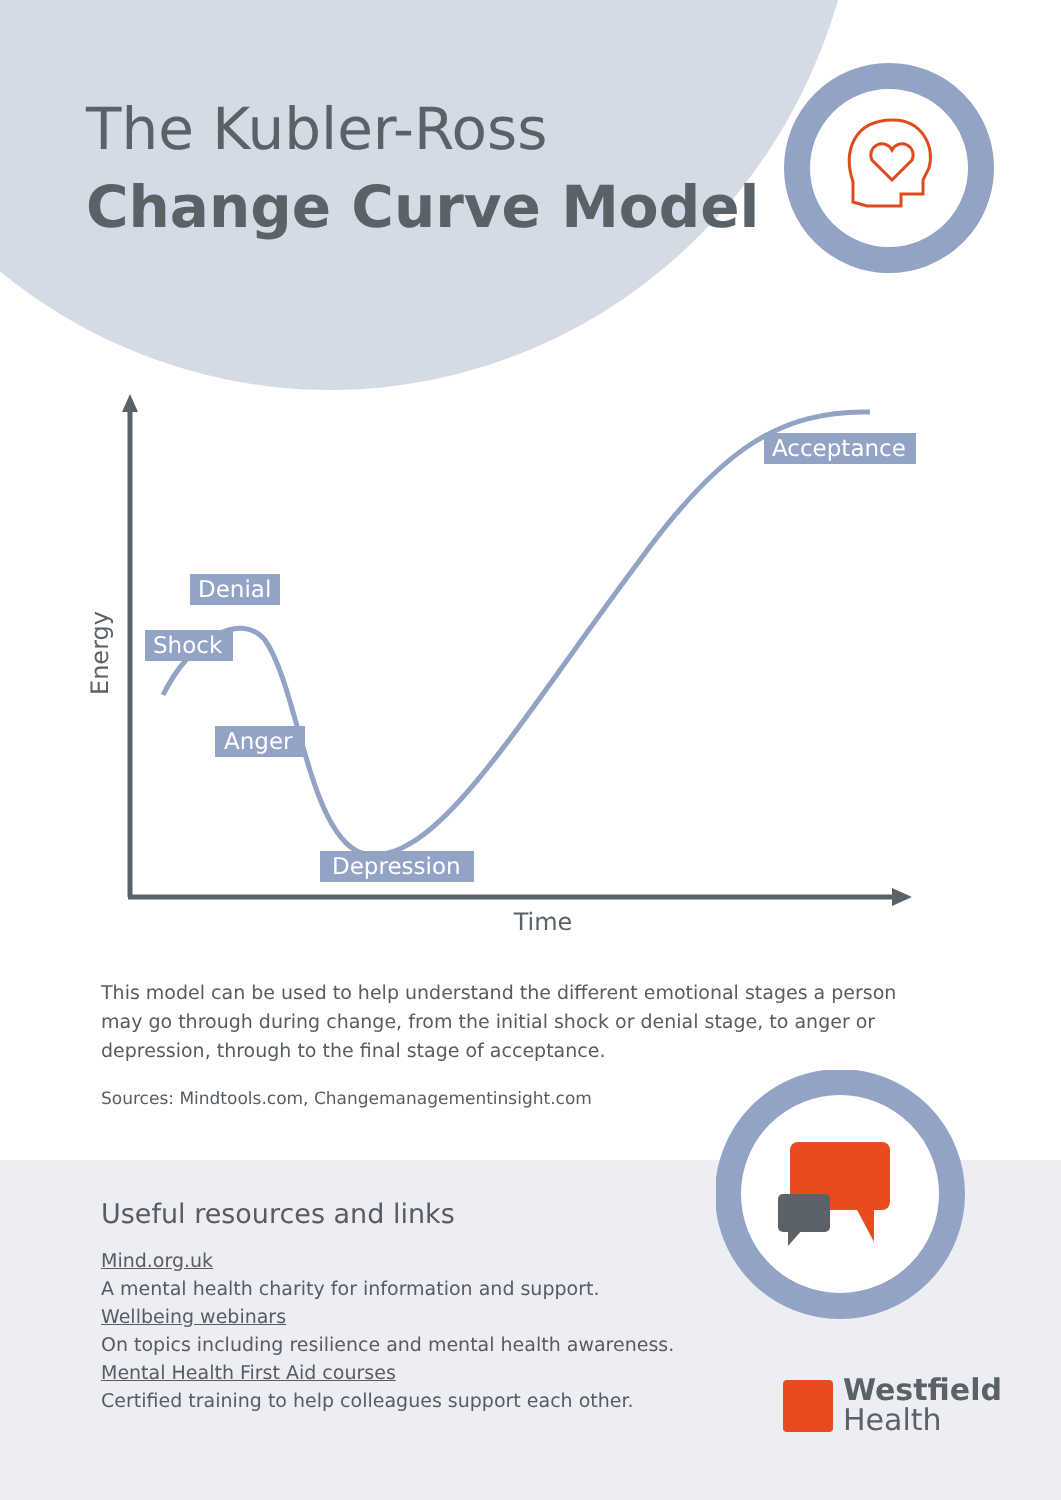The Kubler-Ross
Change Curve Model
Denial
Shock
Anger
Depression
Acceptance
Time
Energy
This model can be used to help understand the different emotional stages a person may go through during change, from the initial shock or denial stage, to anger or depression, through to the final stage of acceptance.
Sources: Mindtools.com, Changemanagementinsight.com
Useful resources and links
Mind.org.uk
A mental health charity for information and support.
Wellbeing webinars
On topics including resilience and mental health awareness.
Mental Health First Aid courses
Certified training to help colleagues support each other.
Westfield
Health